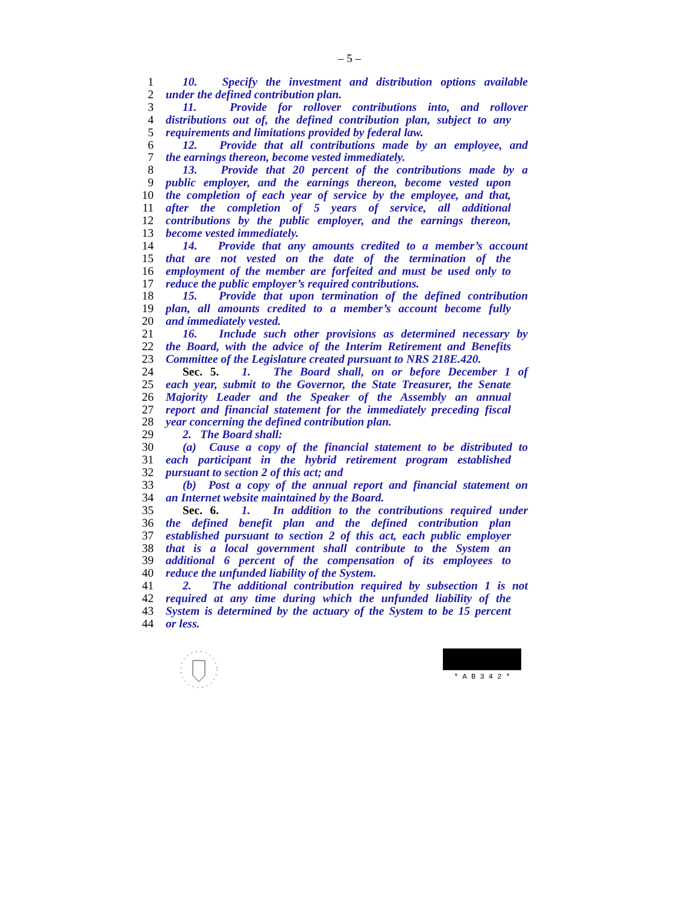– 5 –
1 10. Specify the investment and distribution options available
2 under the defined contribution plan.
3 11. Provide for rollover contributions into, and rollover
4 distributions out of, the defined contribution plan, subject to any
5 requirements and limitations provided by federal law.
6 12. Provide that all contributions made by an employee, and
7 the earnings thereon, become vested immediately.
8 13. Provide that 20 percent of the contributions made by a
9 public employer, and the earnings thereon, become vested upon
10 the completion of each year of service by the employee, and that,
11 after the completion of 5 years of service, all additional
12 contributions by the public employer, and the earnings thereon,
13 become vested immediately.
14 14. Provide that any amounts credited to a member’s account
15 that are not vested on the date of the termination of the
16 employment of the member are forfeited and must be used only to
17 reduce the public employer’s required contributions.
18 15. Provide that upon termination of the defined contribution
19 plan, all amounts credited to a member’s account become fully
20 and immediately vested.
21 16. Include such other provisions as determined necessary by
22 the Board, with the advice of the Interim Retirement and Benefits
23 Committee of the Legislature created pursuant to NRS 218E.420.
24 Sec. 5. 1. The Board shall, on or before December 1 of
25 each year, submit to the Governor, the State Treasurer, the Senate
26 Majority Leader and the Speaker of the Assembly an annual
27 report and financial statement for the immediately preceding fiscal
28 year concerning the defined contribution plan.
29 2. The Board shall:
30 (a) Cause a copy of the financial statement to be distributed to
31 each participant in the hybrid retirement program established
32 pursuant to section 2 of this act; and
33 (b) Post a copy of the annual report and financial statement on
34 an Internet website maintained by the Board.
35 Sec. 6. 1. In addition to the contributions required under
36 the defined benefit plan and the defined contribution plan
37 established pursuant to section 2 of this act, each public employer
38 that is a local government shall contribute to the System an
39 additional 6 percent of the compensation of its employees to
40 reduce the unfunded liability of the System.
41 2. The additional contribution required by subsection 1 is not
42 required at any time during which the unfunded liability of the
43 System is determined by the actuary of the System to be 15 percent
44 or less.
* A B 3 4 2 *